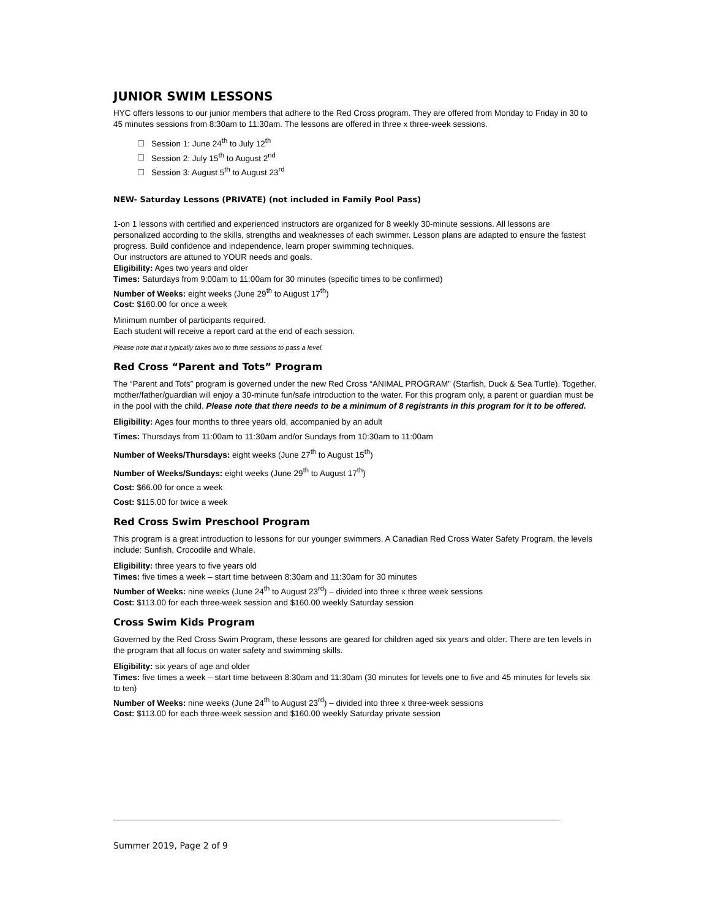JUNIOR SWIM LESSONS
HYC offers lessons to our junior members that adhere to the Red Cross program. They are offered from Monday to Friday in 30 to 45 minutes sessions from 8:30am to 11:30am. The lessons are offered in three x three-week sessions.
Session 1: June 24<sup>th</sup> to July 12<sup>th</sup>
Session 2: July 15<sup>th</sup> to August 2<sup>nd</sup>
Session 3: August 5<sup>th</sup> to August 23<sup>rd</sup>
NEW- Saturday Lessons (PRIVATE) (not included in Family Pool Pass)
1-on 1 lessons with certified and experienced instructors are organized for 8 weekly 30-minute sessions. All lessons are personalized according to the skills, strengths and weaknesses of each swimmer. Lesson plans are adapted to ensure the fastest progress. Build confidence and independence, learn proper swimming techniques.
Our instructors are attuned to YOUR needs and goals.
Eligibility: Ages two years and older
Times: Saturdays from 9:00am to 11:00am for 30 minutes (specific times to be confirmed)
Number of Weeks: eight weeks (June 29<sup>th</sup> to August 17<sup>th</sup>)
Cost: $160.00 for once a week
Minimum number of participants required.
Each student will receive a report card at the end of each session.
Please note that it typically takes two to three sessions to pass a level.
Red Cross “Parent and Tots” Program
The “Parent and Tots” program is governed under the new Red Cross “ANIMAL PROGRAM” (Starfish, Duck & Sea Turtle). Together, mother/father/guardian will enjoy a 30-minute fun/safe introduction to the water. For this program only, a parent or guardian must be in the pool with the child. Please note that there needs to be a minimum of 8 registrants in this program for it to be offered.
Eligibility: Ages four months to three years old, accompanied by an adult
Times: Thursdays from 11:00am to 11:30am and/or Sundays from 10:30am to 11:00am
Number of Weeks/Thursdays: eight weeks (June 27<sup>th</sup> to August 15<sup>th</sup>)
Number of Weeks/Sundays: eight weeks (June 29<sup>th</sup> to August 17<sup>th</sup>)
Cost: $66.00 for once a week
Cost: $115.00 for twice a week
Red Cross Swim Preschool Program
This program is a great introduction to lessons for our younger swimmers. A Canadian Red Cross Water Safety Program, the levels include: Sunfish, Crocodile and Whale.
Eligibility: three years to five years old
Times: five times a week – start time between 8:30am and 11:30am for 30 minutes
Number of Weeks: nine weeks (June 24<sup>th</sup> to August 23<sup>rd</sup>) – divided into three x three week sessions
Cost: $113.00 for each three-week session and $160.00 weekly Saturday session
Cross Swim Kids Program
Governed by the Red Cross Swim Program, these lessons are geared for children aged six years and older. There are ten levels in the program that all focus on water safety and swimming skills.
Eligibility: six years of age and older
Times: five times a week – start time between 8:30am and 11:30am (30 minutes for levels one to five and 45 minutes for levels six to ten)
Number of Weeks: nine weeks (June 24<sup>th</sup> to August 23<sup>rd</sup>) – divided into three x three-week sessions
Cost: $113.00 for each three-week session and $160.00 weekly Saturday private session
Summer 2019, Page 2 of 9